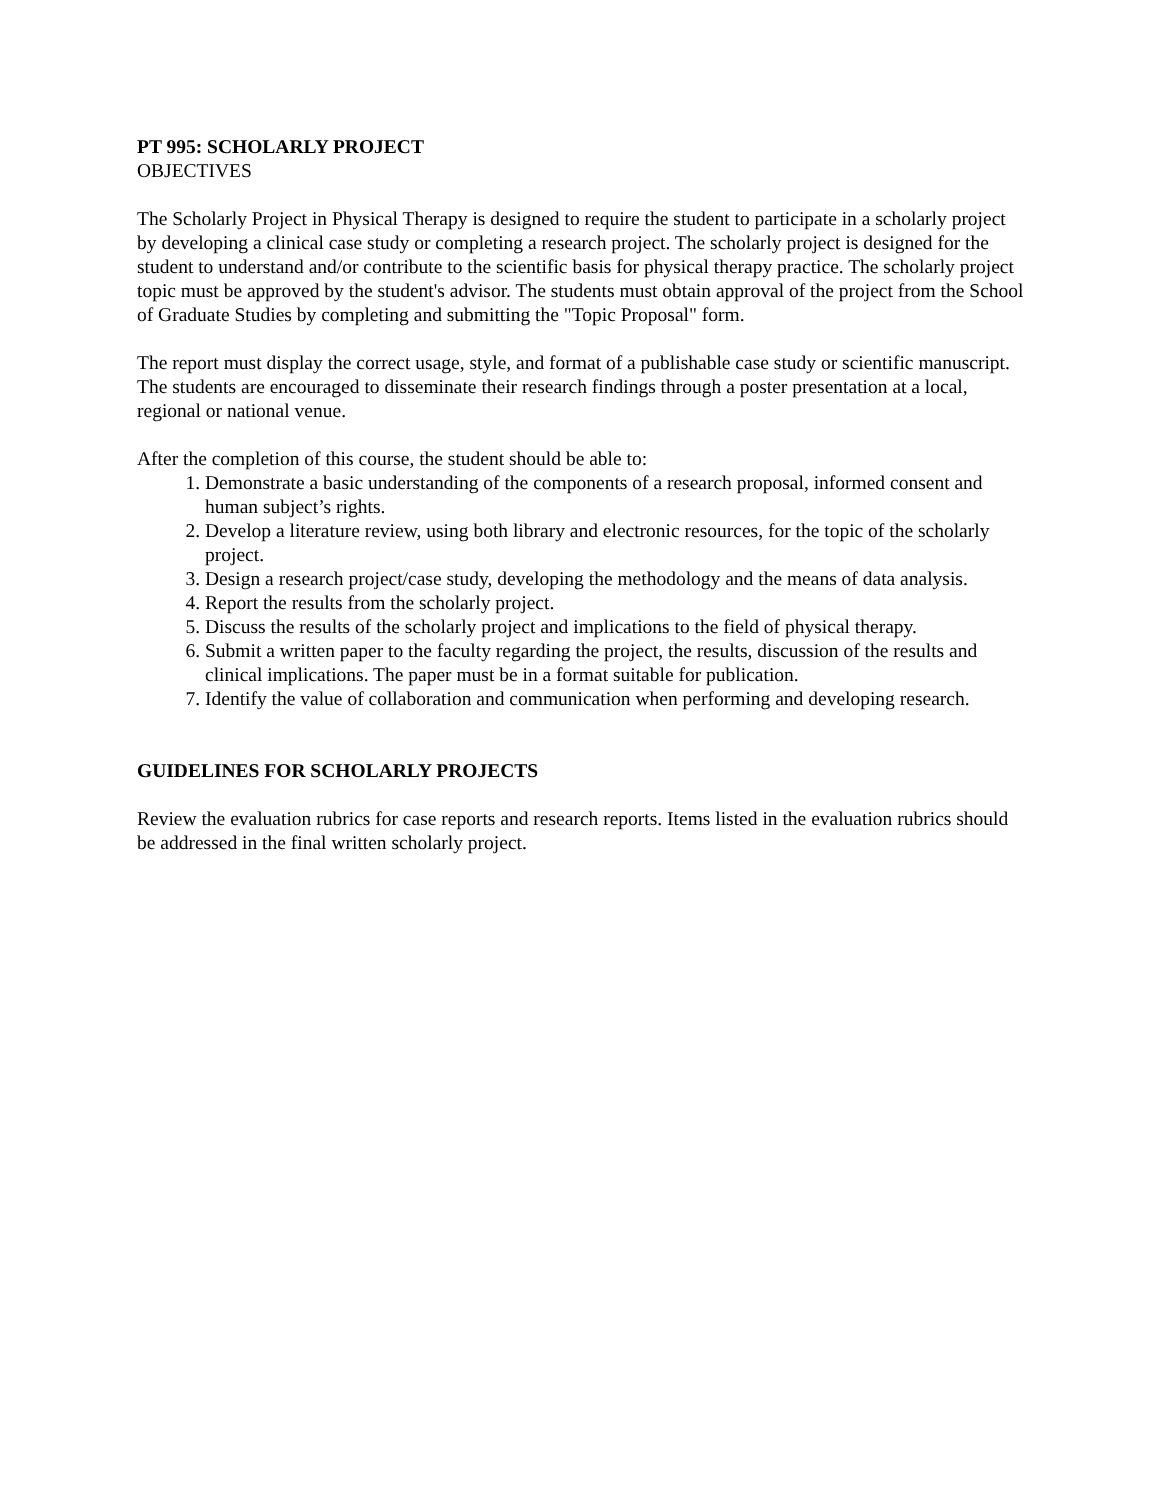PT 995: SCHOLARLY PROJECT
OBJECTIVES
The Scholarly Project in Physical Therapy is designed to require the student to participate in a scholarly project by developing a clinical case study or completing a research project. The scholarly project is designed for the student to understand and/or contribute to the scientific basis for physical therapy practice. The scholarly project topic must be approved by the student's advisor. The students must obtain approval of the project from the School of Graduate Studies by completing and submitting the "Topic Proposal" form.
The report must display the correct usage, style, and format of a publishable case study or scientific manuscript. The students are encouraged to disseminate their research findings through a poster presentation at a local, regional or national venue.
After the completion of this course, the student should be able to:
1. Demonstrate a basic understanding of the components of a research proposal, informed consent and human subject’s rights.
2. Develop a literature review, using both library and electronic resources, for the topic of the scholarly project.
3. Design a research project/case study, developing the methodology and the means of data analysis.
4. Report the results from the scholarly project.
5. Discuss the results of the scholarly project and implications to the field of physical therapy.
6. Submit a written paper to the faculty regarding the project, the results, discussion of the results and clinical implications. The paper must be in a format suitable for publication.
7. Identify the value of collaboration and communication when performing and developing research.
GUIDELINES FOR SCHOLARLY PROJECTS
Review the evaluation rubrics for case reports and research reports. Items listed in the evaluation rubrics should be addressed in the final written scholarly project.